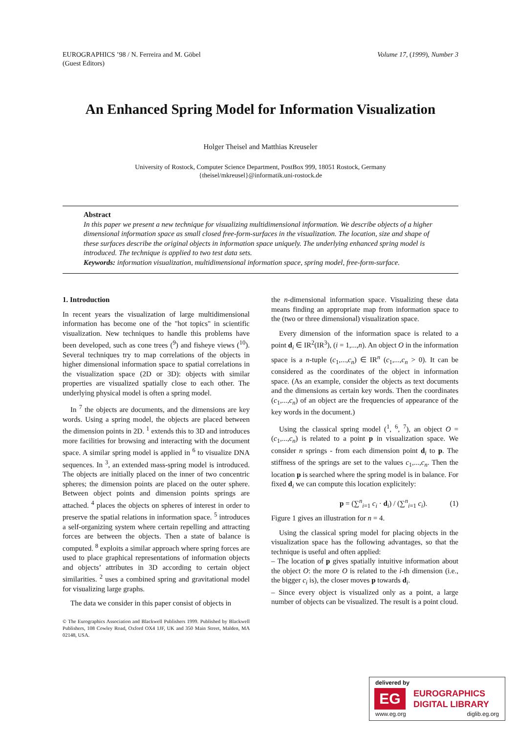EUROGRAPHICS ’98 / N. Ferreira and M. Göbel
(Guest Editors)
Volume 17, (1999), Number 3
An Enhanced Spring Model for Information Visualization
Holger Theisel and Matthias Kreuseler
University of Rostock, Computer Science Department, PostBox 999, 18051 Rostock, Germany
{theisel/mkreusel}@informatik.uni-rostock.de
Abstract
In this paper we present a new technique for visualizing multidimensional information. We describe objects of a higher dimensional information space as small closed free-form-surfaces in the visualization. The location, size and shape of these surfaces describe the original objects in information space uniquely. The underlying enhanced spring model is introduced. The technique is applied to two test data sets.
Keywords: information visualization, multidimensional information space, spring model, free-form-surface.
1. Introduction
In recent years the visualization of large multidimensional information has become one of the "hot topics" in scientific visualization. New techniques to handle this problems have been developed, such as cone trees (<sup>9</sup>) and fisheye views (<sup>10</sup>). Several techniques try to map correlations of the objects in higher dimensional information space to spatial correlations in the visualization space (2D or 3D): objects with similar properties are visualized spatially close to each other. The underlying physical model is often a spring model.
In <sup>7</sup> the objects are documents, and the dimensions are key words. Using a spring model, the objects are placed between the dimension points in 2D. <sup>1</sup> extends this to 3D and introduces more facilities for browsing and interacting with the document space. A similar spring model is applied in <sup>6</sup> to visualize DNA sequences. In <sup>3</sup>, an extended mass-spring model is introduced. The objects are initially placed on the inner of two concentric spheres; the dimension points are placed on the outer sphere. Between object points and dimension points springs are attached. <sup>4</sup> places the objects on spheres of interest in order to preserve the spatial relations in information space. <sup>5</sup> introduces a self-organizing system where certain repelling and attracting forces are between the objects. Then a state of balance is computed. <sup>8</sup> exploits a similar approach where spring forces are used to place graphical representations of information objects and objects’ attributes in 3D according to certain object similarities. <sup>2</sup> uses a combined spring and gravitational model for visualizing large graphs.
The data we consider in this paper consist of objects in
© The Eurographics Association and Blackwell Publishers 1999. Published by Blackwell Publishers, 108 Cowley Road, Oxford OX4 1JF, UK and 350 Main Street, Malden, MA 02148, USA.
the n-dimensional information space. Visualizing these data means finding an appropriate map from information space to the (two or three dimensional) visualization space.
Every dimension of the information space is related to a point d<sub>i</sub> ∈ IR<sup>2</sup>(IR<sup>3</sup>), (i = 1,...,n). An object O in the information space is a n-tuple (c<sub>1</sub>,...,c<sub>n</sub>) ∈ IR<sup>n</sup> (c<sub>1</sub>,...,c<sub>n</sub> > 0). It can be considered as the coordinates of the object in information space. (As an example, consider the objects as text documents and the dimensions as certain key words. Then the coordinates (c<sub>1</sub>,...,c<sub>n</sub>) of an object are the frequencies of appearance of the key words in the document.)
Using the classical spring model (<sup>1</sup>, <sup>6</sup>, <sup>7</sup>), an object O = (c<sub>1</sub>,...,c<sub>n</sub>) is related to a point p in visualization space. We consider n springs - from each dimension point d<sub>i</sub> to p. The stiffness of the springs are set to the values c<sub>1</sub>,...,c<sub>n</sub>. Then the location p is searched where the spring model is in balance. For fixed d<sub>i</sub> we can compute this location explicitely:
p = (∑<sup>n</sup><sub>i=1</sub> c<sub>i</sub> · d<sub>i</sub>) / (∑<sup>n</sup><sub>i=1</sub> c<sub>i</sub>). (1)
Figure 1 gives an illustration for n = 4.
Using the classical spring model for placing objects in the visualization space has the following advantages, so that the technique is useful and often applied:
– The location of p gives spatially intuitive information about the object O: the more O is related to the i-th dimension (i.e., the bigger c<sub>i</sub> is), the closer moves p towards d<sub>i</sub>.
– Since every object is visualized only as a point, a large number of objects can be visualized. The result is a point cloud.
delivered by
EG
EUROGRAPHICS
DIGITAL LIBRARY
www.eg.org diglib.eg.org